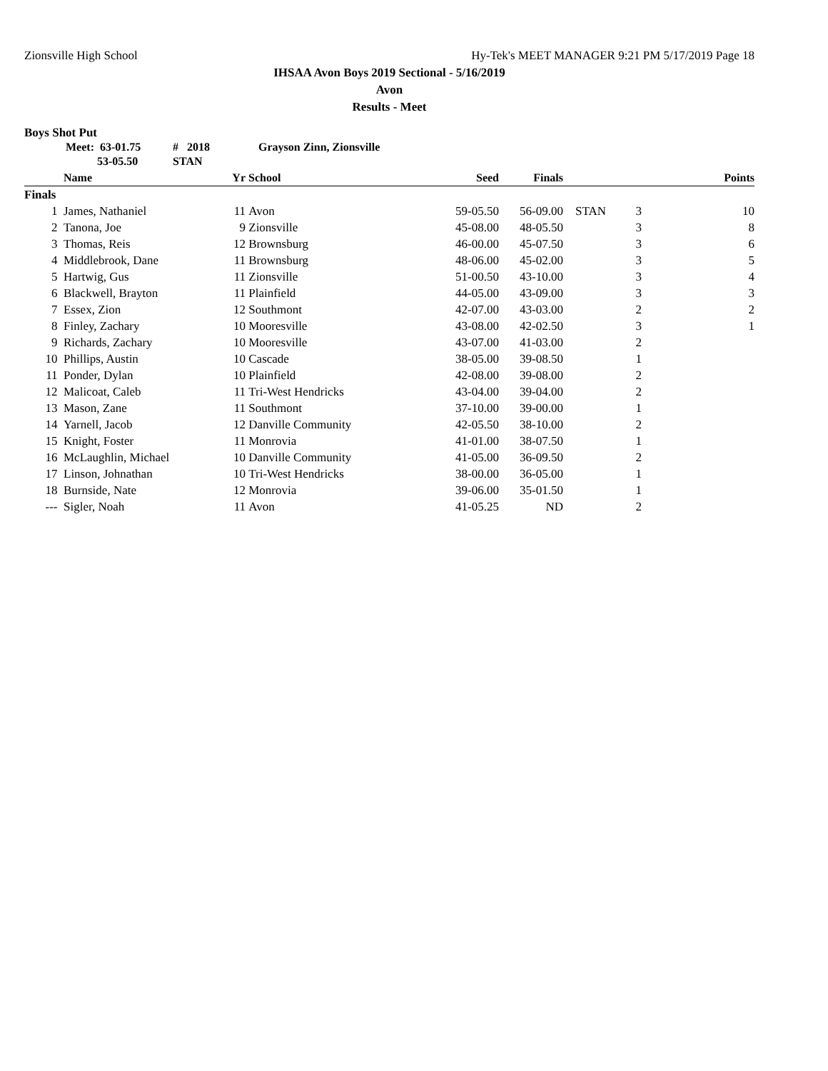Zionsville High School Hy-Tek's MEET MANAGER 9:21 PM 5/17/2019 Page 18
IHSAA Avon Boys 2019 Sectional - 5/16/2019
Avon
Results - Meet
Boys Shot Put
Meet: 63-01.75 # 2018 Grayson Zinn, Zionsville 53-05.50 STAN
| | Name | Yr | School | Seed | Finals | | | Points |
| --- | --- | --- | --- | --- | --- | --- | --- | --- |
| Finals | | | | | | | | |
| 1 | James, Nathaniel | 11 | Avon | 59-05.50 | 56-09.00 | STAN | 3 | 10 |
| 2 | Tanona, Joe | 9 | Zionsville | 45-08.00 | 48-05.50 | | 3 | 8 |
| 3 | Thomas, Reis | 12 | Brownsburg | 46-00.00 | 45-07.50 | | 3 | 6 |
| 4 | Middlebrook, Dane | 11 | Brownsburg | 48-06.00 | 45-02.00 | | 3 | 5 |
| 5 | Hartwig, Gus | 11 | Zionsville | 51-00.50 | 43-10.00 | | 3 | 4 |
| 6 | Blackwell, Brayton | 11 | Plainfield | 44-05.00 | 43-09.00 | | 3 | 3 |
| 7 | Essex, Zion | 12 | Southmont | 42-07.00 | 43-03.00 | | 2 | 2 |
| 8 | Finley, Zachary | 10 | Mooresville | 43-08.00 | 42-02.50 | | 3 | 1 |
| 9 | Richards, Zachary | 10 | Mooresville | 43-07.00 | 41-03.00 | | 2 | |
| 10 | Phillips, Austin | 10 | Cascade | 38-05.00 | 39-08.50 | | 1 | |
| 11 | Ponder, Dylan | 10 | Plainfield | 42-08.00 | 39-08.00 | | 2 | |
| 12 | Malicoat, Caleb | 11 | Tri-West Hendricks | 43-04.00 | 39-04.00 | | 2 | |
| 13 | Mason, Zane | 11 | Southmont | 37-10.00 | 39-00.00 | | 1 | |
| 14 | Yarnell, Jacob | 12 | Danville Community | 42-05.50 | 38-10.00 | | 2 | |
| 15 | Knight, Foster | 11 | Monrovia | 41-01.00 | 38-07.50 | | 1 | |
| 16 | McLaughlin, Michael | 10 | Danville Community | 41-05.00 | 36-09.50 | | 2 | |
| 17 | Linson, Johnathan | 10 | Tri-West Hendricks | 38-00.00 | 36-05.00 | | 1 | |
| 18 | Burnside, Nate | 12 | Monrovia | 39-06.00 | 35-01.50 | | 1 | |
| --- | Sigler, Noah | 11 | Avon | 41-05.25 | ND | | 2 | |